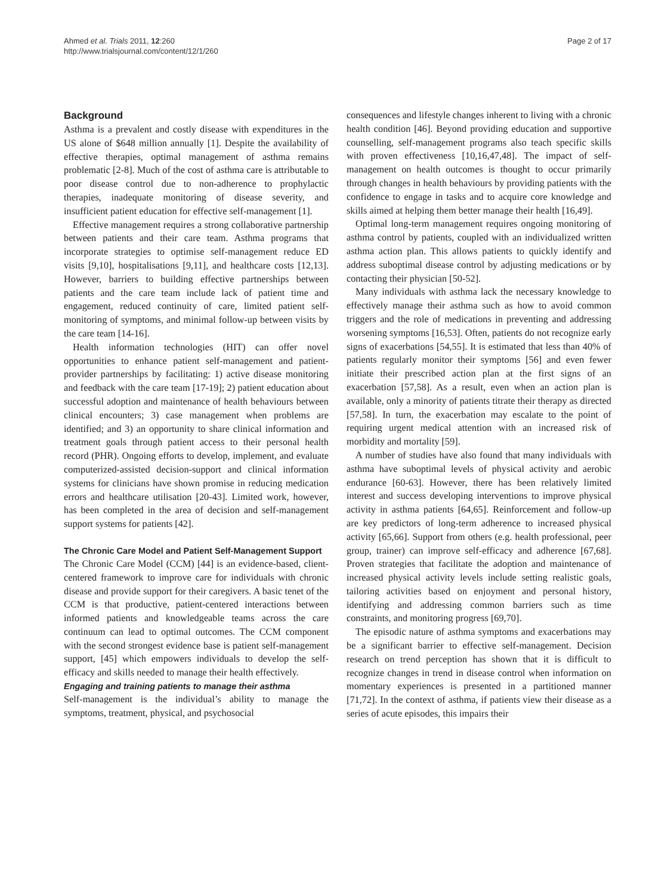Ahmed et al. Trials 2011, 12:260
http://www.trialsjournal.com/content/12/1/260
Page 2 of 17
Background
Asthma is a prevalent and costly disease with expenditures in the US alone of $648 million annually [1]. Despite the availability of effective therapies, optimal management of asthma remains problematic [2-8]. Much of the cost of asthma care is attributable to poor disease control due to non-adherence to prophylactic therapies, inadequate monitoring of disease severity, and insufficient patient education for effective self-management [1].
Effective management requires a strong collaborative partnership between patients and their care team. Asthma programs that incorporate strategies to optimise self-management reduce ED visits [9,10], hospitalisations [9,11], and healthcare costs [12,13]. However, barriers to building effective partnerships between patients and the care team include lack of patient time and engagement, reduced continuity of care, limited patient self-monitoring of symptoms, and minimal follow-up between visits by the care team [14-16].
Health information technologies (HIT) can offer novel opportunities to enhance patient self-management and patient-provider partnerships by facilitating: 1) active disease monitoring and feedback with the care team [17-19]; 2) patient education about successful adoption and maintenance of health behaviours between clinical encounters; 3) case management when problems are identified; and 3) an opportunity to share clinical information and treatment goals through patient access to their personal health record (PHR). Ongoing efforts to develop, implement, and evaluate computerized-assisted decision-support and clinical information systems for clinicians have shown promise in reducing medication errors and healthcare utilisation [20-43]. Limited work, however, has been completed in the area of decision and self-management support systems for patients [42].
The Chronic Care Model and Patient Self-Management Support
The Chronic Care Model (CCM) [44] is an evidence-based, client-centered framework to improve care for individuals with chronic disease and provide support for their caregivers. A basic tenet of the CCM is that productive, patient-centered interactions between informed patients and knowledgeable teams across the care continuum can lead to optimal outcomes. The CCM component with the second strongest evidence base is patient self-management support, [45] which empowers individuals to develop the self-efficacy and skills needed to manage their health effectively.
Engaging and training patients to manage their asthma
Self-management is the individual’s ability to manage the symptoms, treatment, physical, and psychosocial
consequences and lifestyle changes inherent to living with a chronic health condition [46]. Beyond providing education and supportive counselling, self-management programs also teach specific skills with proven effectiveness [10,16,47,48]. The impact of self-management on health outcomes is thought to occur primarily through changes in health behaviours by providing patients with the confidence to engage in tasks and to acquire core knowledge and skills aimed at helping them better manage their health [16,49].
Optimal long-term management requires ongoing monitoring of asthma control by patients, coupled with an individualized written asthma action plan. This allows patients to quickly identify and address suboptimal disease control by adjusting medications or by contacting their physician [50-52].
Many individuals with asthma lack the necessary knowledge to effectively manage their asthma such as how to avoid common triggers and the role of medications in preventing and addressing worsening symptoms [16,53]. Often, patients do not recognize early signs of exacerbations [54,55]. It is estimated that less than 40% of patients regularly monitor their symptoms [56] and even fewer initiate their prescribed action plan at the first signs of an exacerbation [57,58]. As a result, even when an action plan is available, only a minority of patients titrate their therapy as directed [57,58]. In turn, the exacerbation may escalate to the point of requiring urgent medical attention with an increased risk of morbidity and mortality [59].
A number of studies have also found that many individuals with asthma have suboptimal levels of physical activity and aerobic endurance [60-63]. However, there has been relatively limited interest and success developing interventions to improve physical activity in asthma patients [64,65]. Reinforcement and follow-up are key predictors of long-term adherence to increased physical activity [65,66]. Support from others (e.g. health professional, peer group, trainer) can improve self-efficacy and adherence [67,68]. Proven strategies that facilitate the adoption and maintenance of increased physical activity levels include setting realistic goals, tailoring activities based on enjoyment and personal history, identifying and addressing common barriers such as time constraints, and monitoring progress [69,70].
The episodic nature of asthma symptoms and exacerbations may be a significant barrier to effective self-management. Decision research on trend perception has shown that it is difficult to recognize changes in trend in disease control when information on momentary experiences is presented in a partitioned manner [71,72]. In the context of asthma, if patients view their disease as a series of acute episodes, this impairs their